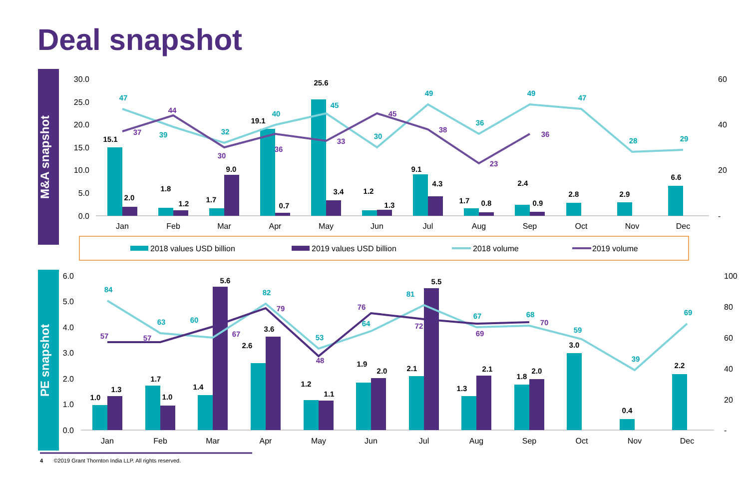Deal snapshot
M&A snapshot
PE snapshot
30.0
25.0
20.0
15.0
10.0
5.0
0.0
60
40
20
-
Jan
Feb
Mar
Apr
May
Jun
Jul
Aug
Sep
Oct
Nov
Dec
15.1
2.0
1.8
1.2
1.7
9.0
19.1
0.7
25.6
3.4
1.2
1.3
9.1
4.3
1.7
0.8
2.4
0.9
2.8
2.9
6.6
47
39
32
40
45
30
49
36
49
47
28
29
37
44
30
36
33
45
38
23
36
2018 values USD billion
2019 values USD billion
2018 volume
2019 volume
6.0
5.0
4.0
3.0
2.0
1.0
0.0
100
80
60
40
20
-
Jan
Feb
Mar
Apr
May
Jun
Jul
Aug
Sep
Oct
Nov
Dec
1.0
1.3
1.7
1.0
1.4
5.6
2.6
3.6
1.2
1.1
1.9
2.0
2.1
5.5
1.3
2.1
1.8
2.0
3.0
0.4
2.2
84
63
60
82
53
64
81
67
68
59
39
69
57
57
67
79
48
76
72
69
70
4 ©2019 Grant Thornton India LLP. All rights reserved.